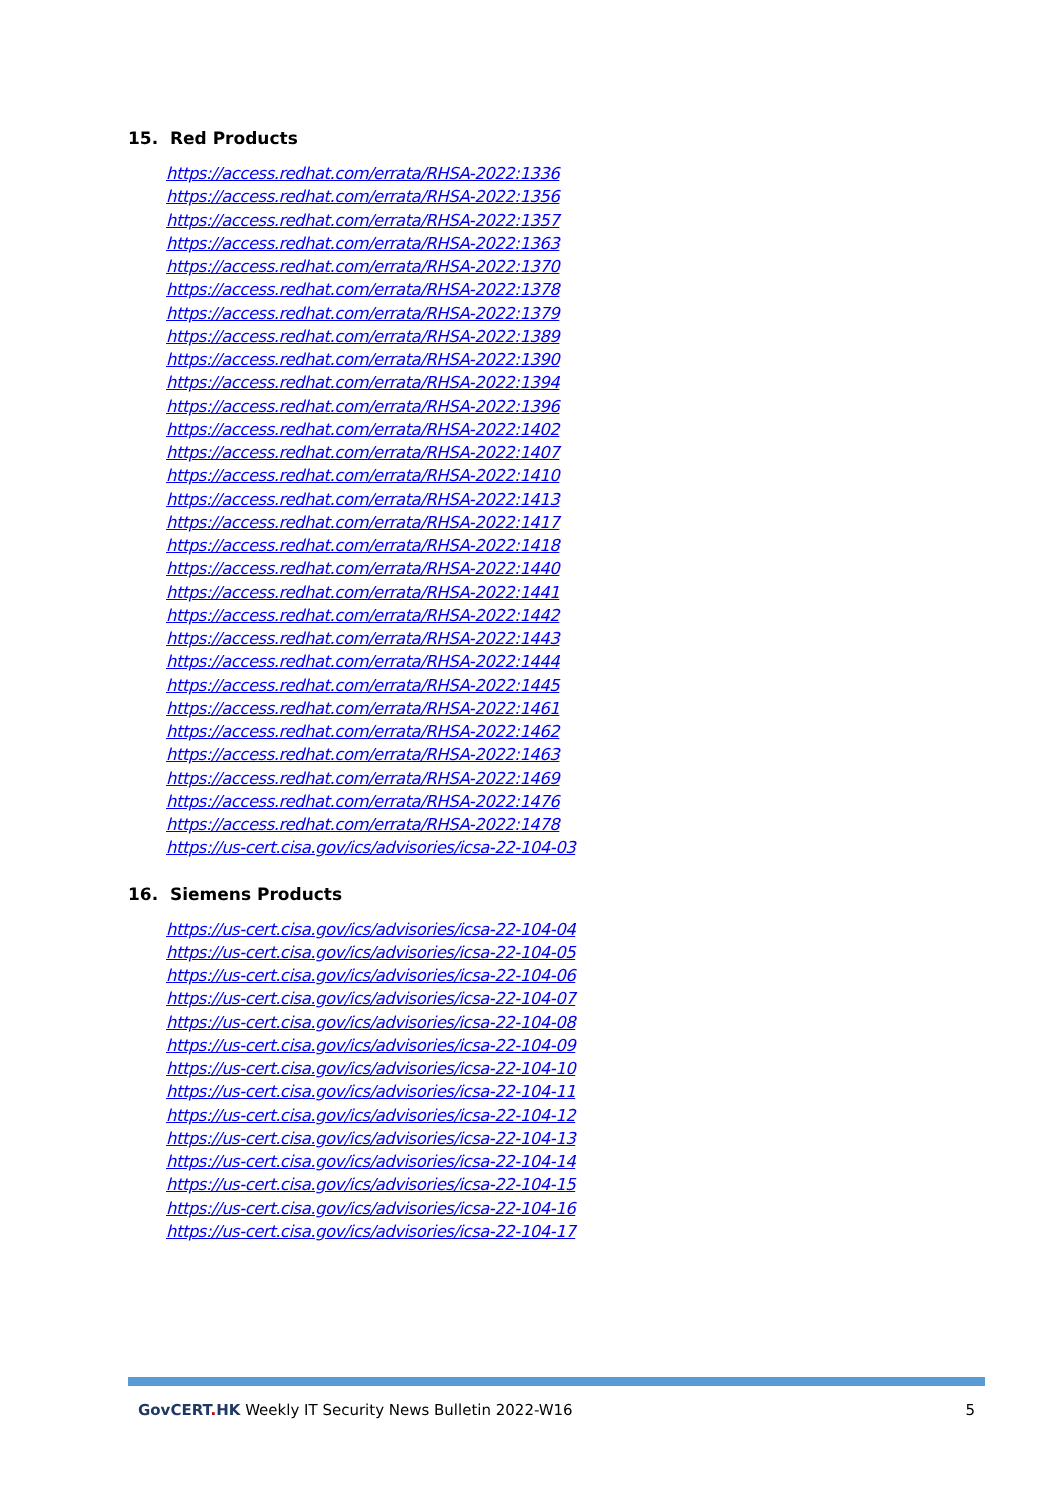15. Red Products
https://access.redhat.com/errata/RHSA-2022:1336
https://access.redhat.com/errata/RHSA-2022:1356
https://access.redhat.com/errata/RHSA-2022:1357
https://access.redhat.com/errata/RHSA-2022:1363
https://access.redhat.com/errata/RHSA-2022:1370
https://access.redhat.com/errata/RHSA-2022:1378
https://access.redhat.com/errata/RHSA-2022:1379
https://access.redhat.com/errata/RHSA-2022:1389
https://access.redhat.com/errata/RHSA-2022:1390
https://access.redhat.com/errata/RHSA-2022:1394
https://access.redhat.com/errata/RHSA-2022:1396
https://access.redhat.com/errata/RHSA-2022:1402
https://access.redhat.com/errata/RHSA-2022:1407
https://access.redhat.com/errata/RHSA-2022:1410
https://access.redhat.com/errata/RHSA-2022:1413
https://access.redhat.com/errata/RHSA-2022:1417
https://access.redhat.com/errata/RHSA-2022:1418
https://access.redhat.com/errata/RHSA-2022:1440
https://access.redhat.com/errata/RHSA-2022:1441
https://access.redhat.com/errata/RHSA-2022:1442
https://access.redhat.com/errata/RHSA-2022:1443
https://access.redhat.com/errata/RHSA-2022:1444
https://access.redhat.com/errata/RHSA-2022:1445
https://access.redhat.com/errata/RHSA-2022:1461
https://access.redhat.com/errata/RHSA-2022:1462
https://access.redhat.com/errata/RHSA-2022:1463
https://access.redhat.com/errata/RHSA-2022:1469
https://access.redhat.com/errata/RHSA-2022:1476
https://access.redhat.com/errata/RHSA-2022:1478
https://us-cert.cisa.gov/ics/advisories/icsa-22-104-03
16. Siemens Products
https://us-cert.cisa.gov/ics/advisories/icsa-22-104-04
https://us-cert.cisa.gov/ics/advisories/icsa-22-104-05
https://us-cert.cisa.gov/ics/advisories/icsa-22-104-06
https://us-cert.cisa.gov/ics/advisories/icsa-22-104-07
https://us-cert.cisa.gov/ics/advisories/icsa-22-104-08
https://us-cert.cisa.gov/ics/advisories/icsa-22-104-09
https://us-cert.cisa.gov/ics/advisories/icsa-22-104-10
https://us-cert.cisa.gov/ics/advisories/icsa-22-104-11
https://us-cert.cisa.gov/ics/advisories/icsa-22-104-12
https://us-cert.cisa.gov/ics/advisories/icsa-22-104-13
https://us-cert.cisa.gov/ics/advisories/icsa-22-104-14
https://us-cert.cisa.gov/ics/advisories/icsa-22-104-15
https://us-cert.cisa.gov/ics/advisories/icsa-22-104-16
https://us-cert.cisa.gov/ics/advisories/icsa-22-104-17
GovCERT. HK Weekly IT Security News Bulletin 2022-W16 5